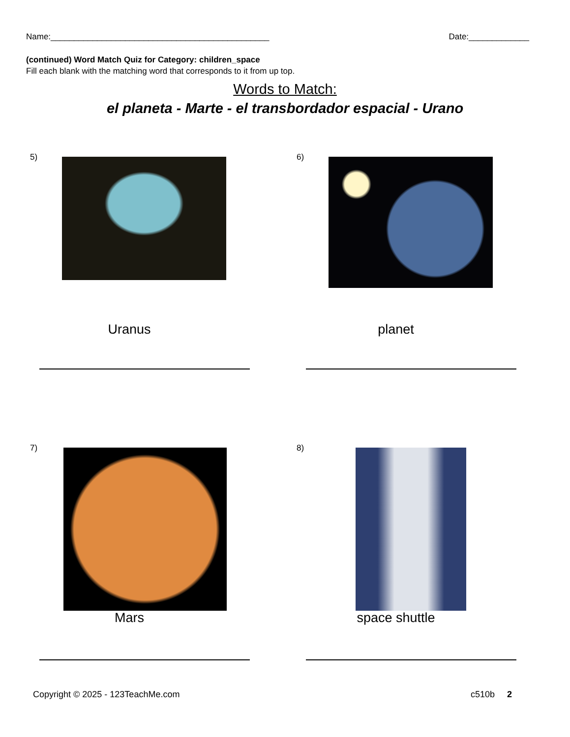Name:_______________________________________________ Date:_____________
(continued) Word Match Quiz for Category: children_space
Fill each blank with the matching word that corresponds to it from up top.
Words to Match:
el planeta - Marte - el transbordador espacial - Urano
5)
Uranus
6)
planet
7)
Mars
8)
space shuttle
Copyright © 2025 - 123TeachMe.com c510b 2